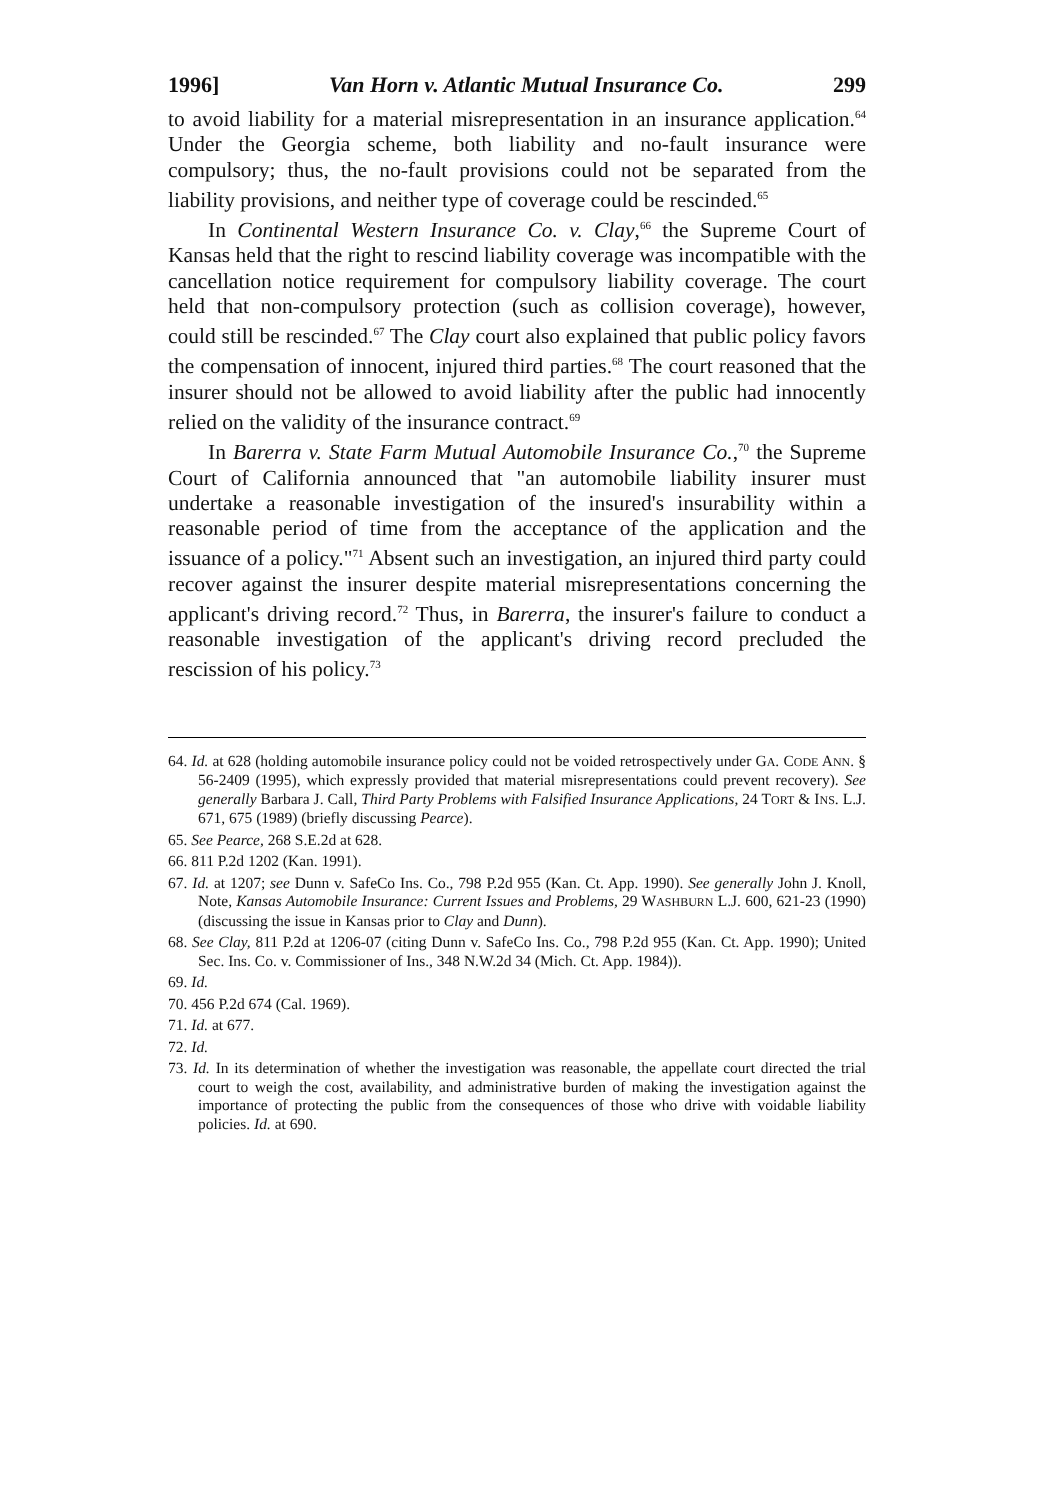1996] Van Horn v. Atlantic Mutual Insurance Co. 299
to avoid liability for a material misrepresentation in an insurance application.<sup>64</sup> Under the Georgia scheme, both liability and no-fault insurance were compulsory; thus, the no-fault provisions could not be separated from the liability provisions, and neither type of coverage could be rescinded.<sup>65</sup>
In Continental Western Insurance Co. v. Clay,<sup>66</sup> the Supreme Court of Kansas held that the right to rescind liability coverage was incompatible with the cancellation notice requirement for compulsory liability coverage. The court held that non-compulsory protection (such as collision coverage), however, could still be rescinded.<sup>67</sup> The Clay court also explained that public policy favors the compensation of innocent, injured third parties.<sup>68</sup> The court reasoned that the insurer should not be allowed to avoid liability after the public had innocently relied on the validity of the insurance contract.<sup>69</sup>
In Barerra v. State Farm Mutual Automobile Insurance Co.,<sup>70</sup> the Supreme Court of California announced that "an automobile liability insurer must undertake a reasonable investigation of the insured's insurability within a reasonable period of time from the acceptance of the application and the issuance of a policy."<sup>71</sup> Absent such an investigation, an injured third party could recover against the insurer despite material misrepresentations concerning the applicant's driving record.<sup>72</sup> Thus, in Barerra, the insurer's failure to conduct a reasonable investigation of the applicant's driving record precluded the rescission of his policy.<sup>73</sup>
64. Id. at 628 (holding automobile insurance policy could not be voided retrospectively under GA. CODE ANN. § 56-2409 (1995), which expressly provided that material misrepresentations could prevent recovery). See generally Barbara J. Call, Third Party Problems with Falsified Insurance Applications, 24 TORT & INS. L.J. 671, 675 (1989) (briefly discussing Pearce).
65. See Pearce, 268 S.E.2d at 628.
66. 811 P.2d 1202 (Kan. 1991).
67. Id. at 1207; see Dunn v. SafeCo Ins. Co., 798 P.2d 955 (Kan. Ct. App. 1990). See generally John J. Knoll, Note, Kansas Automobile Insurance: Current Issues and Problems, 29 WASHBURN L.J. 600, 621-23 (1990) (discussing the issue in Kansas prior to Clay and Dunn).
68. See Clay, 811 P.2d at 1206-07 (citing Dunn v. SafeCo Ins. Co., 798 P.2d 955 (Kan. Ct. App. 1990); United Sec. Ins. Co. v. Commissioner of Ins., 348 N.W.2d 34 (Mich. Ct. App. 1984)).
69. Id.
70. 456 P.2d 674 (Cal. 1969).
71. Id. at 677.
72. Id.
73. Id. In its determination of whether the investigation was reasonable, the appellate court directed the trial court to weigh the cost, availability, and administrative burden of making the investigation against the importance of protecting the public from the consequences of those who drive with voidable liability policies. Id. at 690.